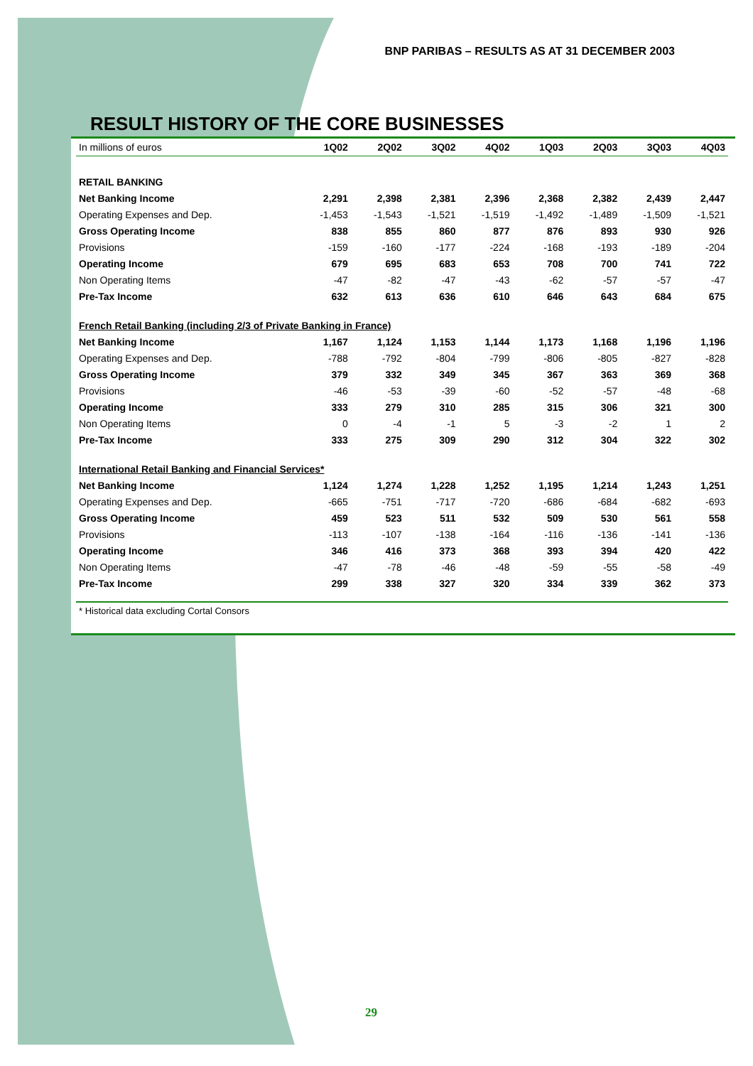BNP PARIBAS – RESULTS AS AT 31 DECEMBER 2003
RESULT HISTORY OF THE CORE BUSINESSES
| In millions of euros | 1Q02 | 2Q02 | 3Q02 | 4Q02 | 1Q03 | 2Q03 | 3Q03 | 4Q03 |
| --- | --- | --- | --- | --- | --- | --- | --- | --- |
| RETAIL BANKING | | | | | | | | |
| Net Banking Income | 2,291 | 2,398 | 2,381 | 2,396 | 2,368 | 2,382 | 2,439 | 2,447 |
| Operating Expenses and Dep. | -1,453 | -1,543 | -1,521 | -1,519 | -1,492 | -1,489 | -1,509 | -1,521 |
| Gross Operating Income | 838 | 855 | 860 | 877 | 876 | 893 | 930 | 926 |
| Provisions | -159 | -160 | -177 | -224 | -168 | -193 | -189 | -204 |
| Operating Income | 679 | 695 | 683 | 653 | 708 | 700 | 741 | 722 |
| Non Operating Items | -47 | -82 | -47 | -43 | -62 | -57 | -57 | -47 |
| Pre-Tax Income | 632 | 613 | 636 | 610 | 646 | 643 | 684 | 675 |
| French Retail Banking (including 2/3 of Private Banking in France) | | | | | | | | |
| Net Banking Income | 1,167 | 1,124 | 1,153 | 1,144 | 1,173 | 1,168 | 1,196 | 1,196 |
| Operating Expenses and Dep. | -788 | -792 | -804 | -799 | -806 | -805 | -827 | -828 |
| Gross Operating Income | 379 | 332 | 349 | 345 | 367 | 363 | 369 | 368 |
| Provisions | -46 | -53 | -39 | -60 | -52 | -57 | -48 | -68 |
| Operating Income | 333 | 279 | 310 | 285 | 315 | 306 | 321 | 300 |
| Non Operating Items | 0 | -4 | -1 | 5 | -3 | -2 | 1 | 2 |
| Pre-Tax Income | 333 | 275 | 309 | 290 | 312 | 304 | 322 | 302 |
| International Retail Banking and Financial Services* | | | | | | | | |
| Net Banking Income | 1,124 | 1,274 | 1,228 | 1,252 | 1,195 | 1,214 | 1,243 | 1,251 |
| Operating Expenses and Dep. | -665 | -751 | -717 | -720 | -686 | -684 | -682 | -693 |
| Gross Operating Income | 459 | 523 | 511 | 532 | 509 | 530 | 561 | 558 |
| Provisions | -113 | -107 | -138 | -164 | -116 | -136 | -141 | -136 |
| Operating Income | 346 | 416 | 373 | 368 | 393 | 394 | 420 | 422 |
| Non Operating Items | -47 | -78 | -46 | -48 | -59 | -55 | -58 | -49 |
| Pre-Tax Income | 299 | 338 | 327 | 320 | 334 | 339 | 362 | 373 |
* Historical data excluding Cortal Consors
29